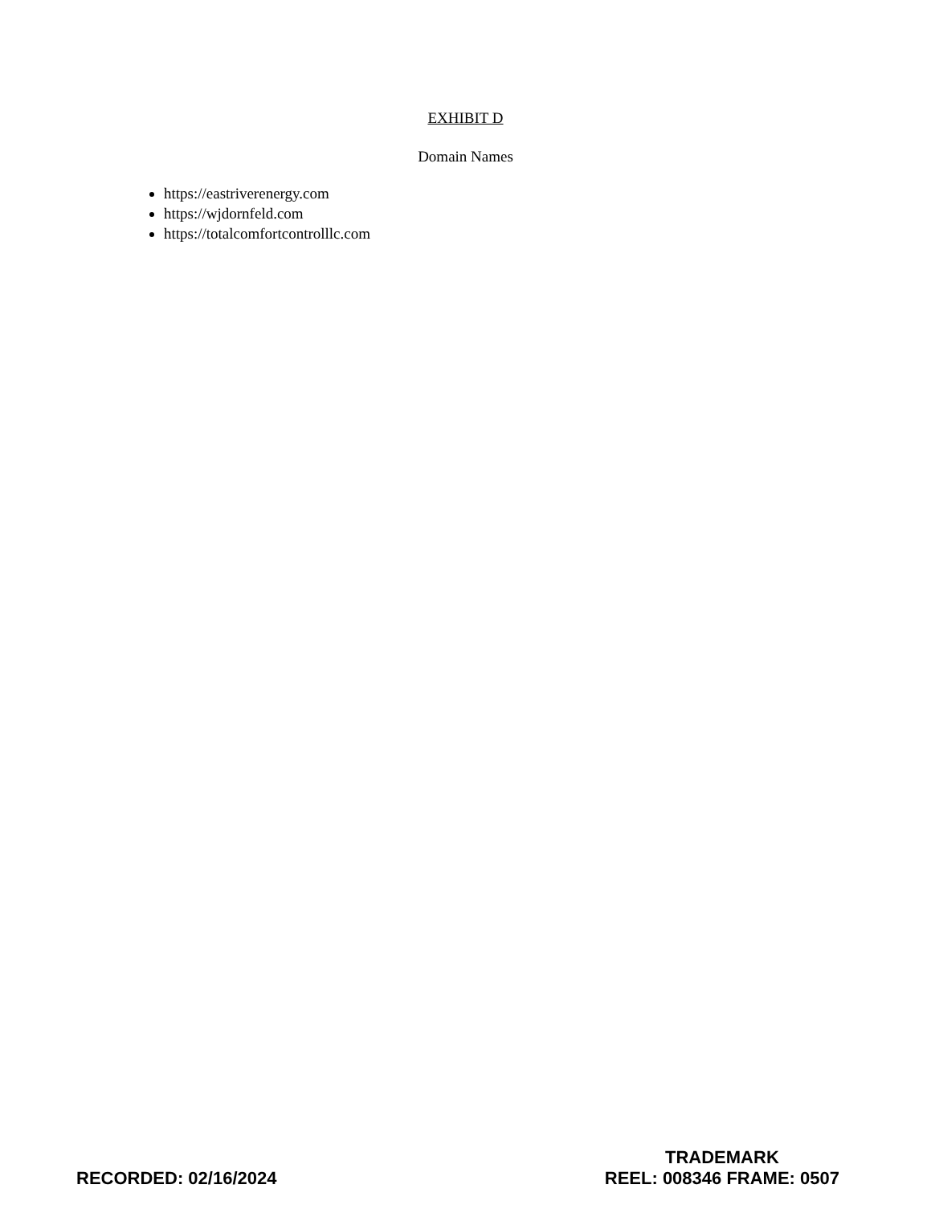EXHIBIT D
Domain Names
https://eastriverenergy.com
https://wjdornfeld.com
https://totalcomfortcontrolllc.com
RECORDED: 02/16/2024
TRADEMARK
REEL: 008346 FRAME: 0507